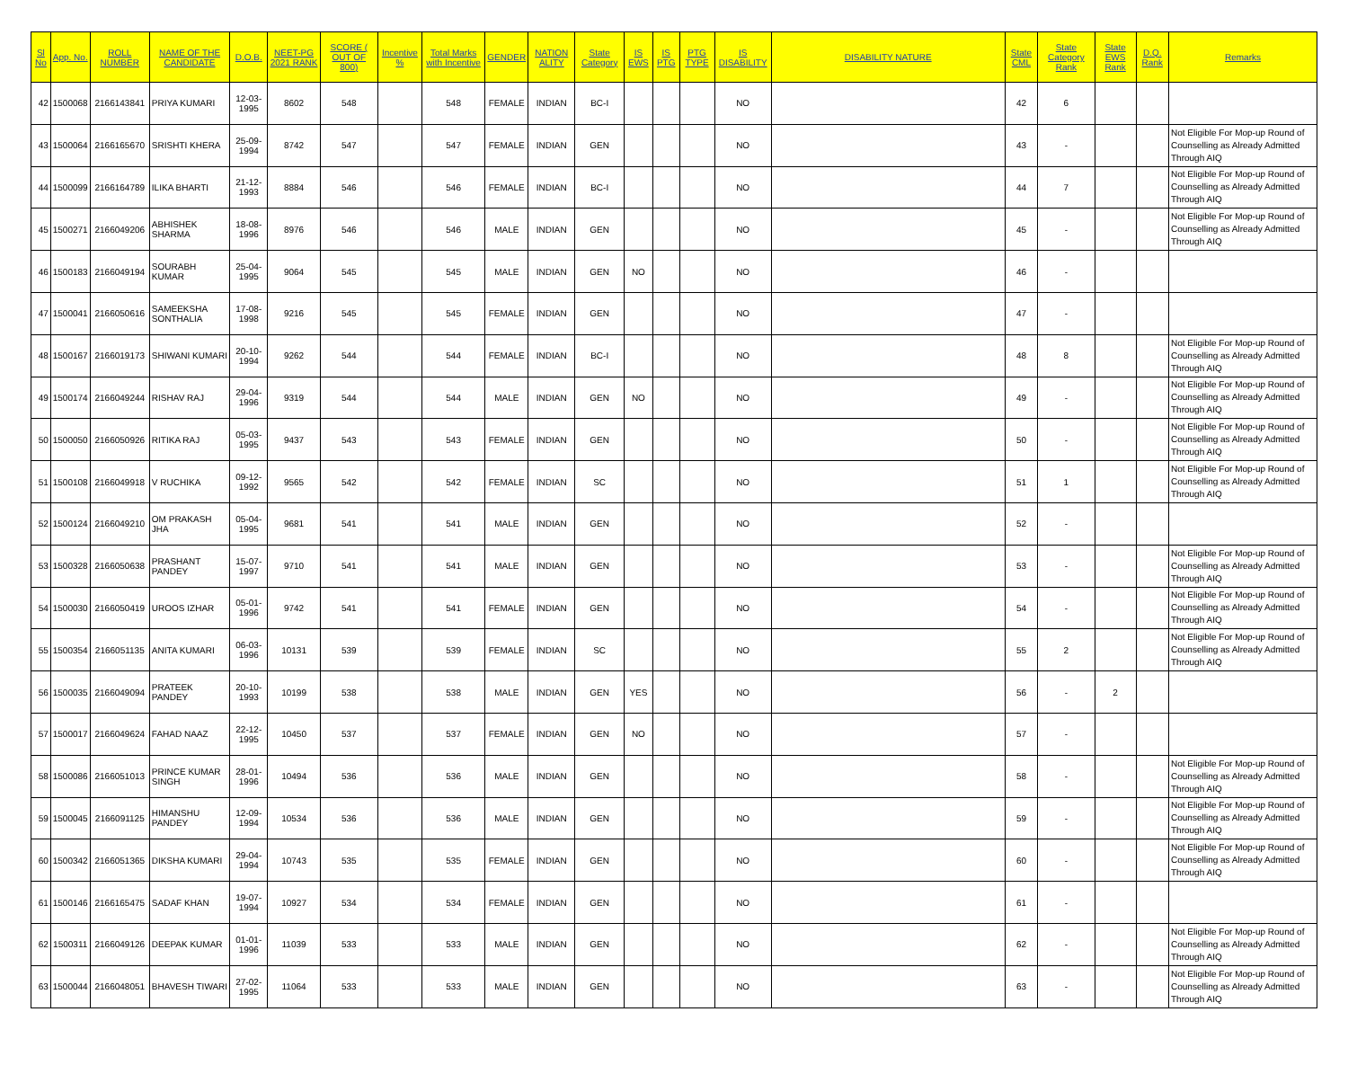| Sl No | App. No. | ROLL NUMBER | NAME OF THE CANDIDATE | D.O.B. | NEET-PG 2021 RANK | SCORE ( OUT OF 800) | Incentive % | Total Marks with Incentive | GENDER | NATION ALITY | State Category | IS EWS | IS PTG | PTG TYPE | IS DISABILITY | DISABILITY NATURE | State CML | State Category Rank | State EWS Rank | D.Q. Rank | Remarks |
| --- | --- | --- | --- | --- | --- | --- | --- | --- | --- | --- | --- | --- | --- | --- | --- | --- | --- | --- | --- | --- | --- |
| 42 | 1500068 | 2166143841 | PRIYA KUMARI | 12-03-1995 | 8602 | 548 | | 548 | FEMALE | INDIAN | BC-I | | | | NO | | 42 | 6 | | | |
| 43 | 1500064 | 2166165670 | SRISHTI KHERA | 25-09-1994 | 8742 | 547 | | 547 | FEMALE | INDIAN | GEN | | | | NO | | 43 | - | | | Not Eligible For Mop-up Round of Counselling as Already Admitted Through AIQ |
| 44 | 1500099 | 2166164789 | ILIKA BHARTI | 21-12-1993 | 8884 | 546 | | 546 | FEMALE | INDIAN | BC-I | | | | NO | | 44 | 7 | | | Not Eligible For Mop-up Round of Counselling as Already Admitted Through AIQ |
| 45 | 1500271 | 2166049206 | ABHISHEK SHARMA | 18-08-1996 | 8976 | 546 | | 546 | MALE | INDIAN | GEN | | | | NO | | 45 | - | | | Not Eligible For Mop-up Round of Counselling as Already Admitted Through AIQ |
| 46 | 1500183 | 2166049194 | SOURABH KUMAR | 25-04-1995 | 9064 | 545 | | 545 | MALE | INDIAN | GEN | NO | | | NO | | 46 | - | | | |
| 47 | 1500041 | 2166050616 | SAMEEKSHA SONTHALIA | 17-08-1998 | 9216 | 545 | | 545 | FEMALE | INDIAN | GEN | | | | NO | | 47 | - | | | |
| 48 | 1500167 | 2166019173 | SHIWANI KUMARI | 20-10-1994 | 9262 | 544 | | 544 | FEMALE | INDIAN | BC-I | | | | NO | | 48 | 8 | | | Not Eligible For Mop-up Round of Counselling as Already Admitted Through AIQ |
| 49 | 1500174 | 2166049244 | RISHAV RAJ | 29-04-1996 | 9319 | 544 | | 544 | MALE | INDIAN | GEN | NO | | | NO | | 49 | - | | | Not Eligible For Mop-up Round of Counselling as Already Admitted Through AIQ |
| 50 | 1500050 | 2166050926 | RITIKA RAJ | 05-03-1995 | 9437 | 543 | | 543 | FEMALE | INDIAN | GEN | | | | NO | | 50 | - | | | Not Eligible For Mop-up Round of Counselling as Already Admitted Through AIQ |
| 51 | 1500108 | 2166049918 | V RUCHIKA | 09-12-1992 | 9565 | 542 | | 542 | FEMALE | INDIAN | SC | | | | NO | | 51 | 1 | | | Not Eligible For Mop-up Round of Counselling as Already Admitted Through AIQ |
| 52 | 1500124 | 2166049210 | OM PRAKASH JHA | 05-04-1995 | 9681 | 541 | | 541 | MALE | INDIAN | GEN | | | | NO | | 52 | - | | | |
| 53 | 1500328 | 2166050638 | PRASHANT PANDEY | 15-07-1997 | 9710 | 541 | | 541 | MALE | INDIAN | GEN | | | | NO | | 53 | - | | | Not Eligible For Mop-up Round of Counselling as Already Admitted Through AIQ |
| 54 | 1500030 | 2166050419 | UROOS IZHAR | 05-01-1996 | 9742 | 541 | | 541 | FEMALE | INDIAN | GEN | | | | NO | | 54 | - | | | Not Eligible For Mop-up Round of Counselling as Already Admitted Through AIQ |
| 55 | 1500354 | 2166051135 | ANITA KUMARI | 06-03-1996 | 10131 | 539 | | 539 | FEMALE | INDIAN | SC | | | | NO | | 55 | 2 | | | Not Eligible For Mop-up Round of Counselling as Already Admitted Through AIQ |
| 56 | 1500035 | 2166049094 | PRATEEK PANDEY | 20-10-1993 | 10199 | 538 | | 538 | MALE | INDIAN | GEN | YES | | | NO | | 56 | - | 2 | | |
| 57 | 1500017 | 2166049624 | FAHAD NAAZ | 22-12-1995 | 10450 | 537 | | 537 | FEMALE | INDIAN | GEN | NO | | | NO | | 57 | - | | | |
| 58 | 1500086 | 2166051013 | PRINCE KUMAR SINGH | 28-01-1996 | 10494 | 536 | | 536 | MALE | INDIAN | GEN | | | | NO | | 58 | - | | | Not Eligible For Mop-up Round of Counselling as Already Admitted Through AIQ |
| 59 | 1500045 | 2166091125 | HIMANSHU PANDEY | 12-09-1994 | 10534 | 536 | | 536 | MALE | INDIAN | GEN | | | | NO | | 59 | - | | | Not Eligible For Mop-up Round of Counselling as Already Admitted Through AIQ |
| 60 | 1500342 | 2166051365 | DIKSHA KUMARI | 29-04-1994 | 10743 | 535 | | 535 | FEMALE | INDIAN | GEN | | | | NO | | 60 | - | | | Not Eligible For Mop-up Round of Counselling as Already Admitted Through AIQ |
| 61 | 1500146 | 2166165475 | SADAF KHAN | 19-07-1994 | 10927 | 534 | | 534 | FEMALE | INDIAN | GEN | | | | NO | | 61 | - | | | |
| 62 | 1500311 | 2166049126 | DEEPAK KUMAR | 01-01-1996 | 11039 | 533 | | 533 | MALE | INDIAN | GEN | | | | NO | | 62 | - | | | Not Eligible For Mop-up Round of Counselling as Already Admitted Through AIQ |
| 63 | 1500044 | 2166048051 | BHAVESH TIWARI | 27-02-1995 | 11064 | 533 | | 533 | MALE | INDIAN | GEN | | | | NO | | 63 | - | | | Not Eligible For Mop-up Round of Counselling as Already Admitted Through AIQ |